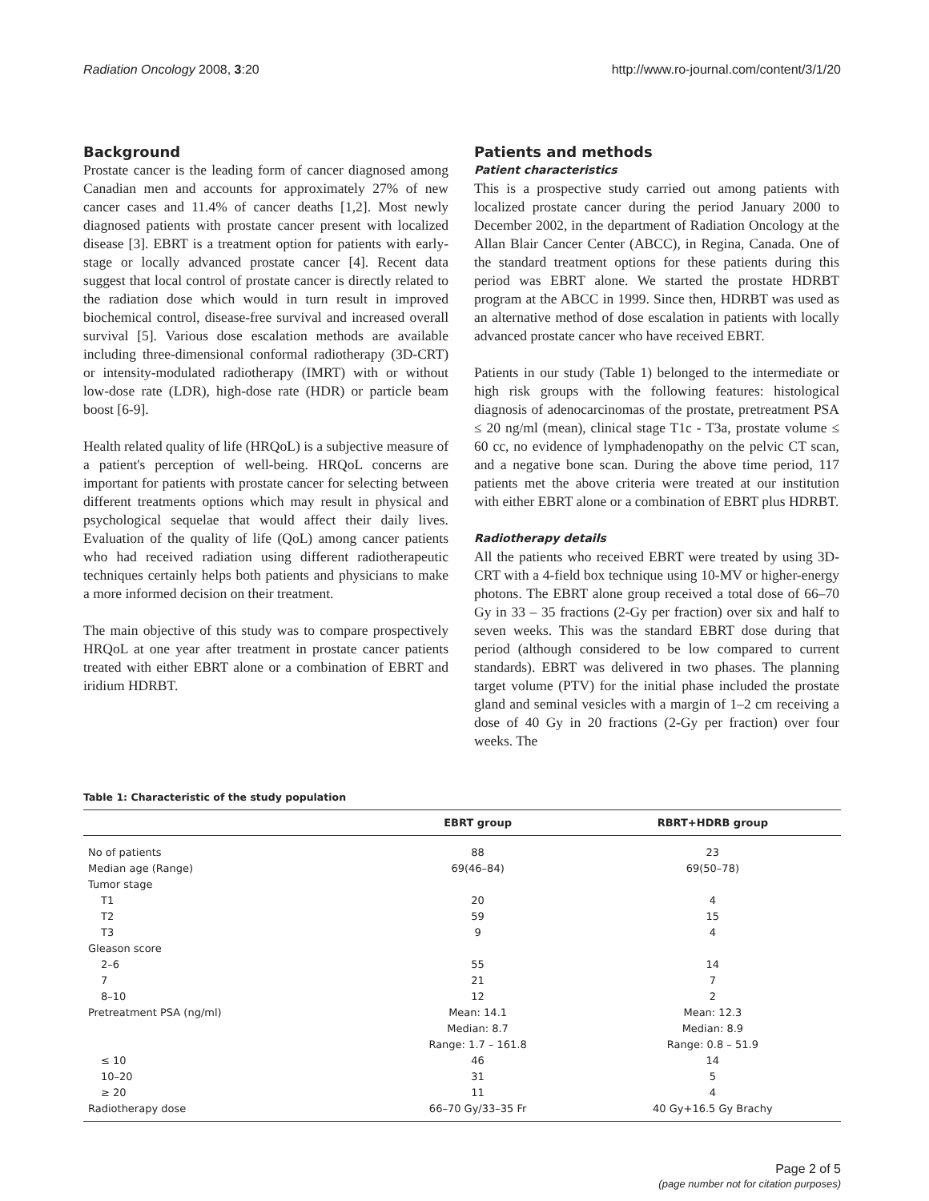Radiation Oncology 2008, 3:20 http://www.ro-journal.com/content/3/1/20
Background
Prostate cancer is the leading form of cancer diagnosed among Canadian men and accounts for approximately 27% of new cancer cases and 11.4% of cancer deaths [1,2]. Most newly diagnosed patients with prostate cancer present with localized disease [3]. EBRT is a treatment option for patients with early-stage or locally advanced prostate cancer [4]. Recent data suggest that local control of prostate cancer is directly related to the radiation dose which would in turn result in improved biochemical control, disease-free survival and increased overall survival [5]. Various dose escalation methods are available including three-dimensional conformal radiotherapy (3D-CRT) or intensity-modulated radiotherapy (IMRT) with or without low-dose rate (LDR), high-dose rate (HDR) or particle beam boost [6-9].
Health related quality of life (HRQoL) is a subjective measure of a patient's perception of well-being. HRQoL concerns are important for patients with prostate cancer for selecting between different treatments options which may result in physical and psychological sequelae that would affect their daily lives. Evaluation of the quality of life (QoL) among cancer patients who had received radiation using different radiotherapeutic techniques certainly helps both patients and physicians to make a more informed decision on their treatment.
The main objective of this study was to compare prospectively HRQoL at one year after treatment in prostate cancer patients treated with either EBRT alone or a combination of EBRT and iridium HDRBT.
Patients and methods
Patient characteristics
This is a prospective study carried out among patients with localized prostate cancer during the period January 2000 to December 2002, in the department of Radiation Oncology at the Allan Blair Cancer Center (ABCC), in Regina, Canada. One of the standard treatment options for these patients during this period was EBRT alone. We started the prostate HDRBT program at the ABCC in 1999. Since then, HDRBT was used as an alternative method of dose escalation in patients with locally advanced prostate cancer who have received EBRT.
Patients in our study (Table 1) belonged to the intermediate or high risk groups with the following features: histological diagnosis of adenocarcinomas of the prostate, pretreatment PSA ≤ 20 ng/ml (mean), clinical stage T1c - T3a, prostate volume ≤ 60 cc, no evidence of lymphadenopathy on the pelvic CT scan, and a negative bone scan. During the above time period, 117 patients met the above criteria were treated at our institution with either EBRT alone or a combination of EBRT plus HDRBT.
Radiotherapy details
All the patients who received EBRT were treated by using 3D-CRT with a 4-field box technique using 10-MV or higher-energy photons. The EBRT alone group received a total dose of 66–70 Gy in 33 – 35 fractions (2-Gy per fraction) over six and half to seven weeks. This was the standard EBRT dose during that period (although considered to be low compared to current standards). EBRT was delivered in two phases. The planning target volume (PTV) for the initial phase included the prostate gland and seminal vesicles with a margin of 1–2 cm receiving a dose of 40 Gy in 20 fractions (2-Gy per fraction) over four weeks. The
Table 1: Characteristic of the study population
| | EBRT group | RBRT+HDRB group |
| --- | --- | --- |
| No of patients | 88 | 23 |
| Median age (Range) | 69(46–84) | 69(50–78) |
| Tumor stage | | |
| T1 | 20 | 4 |
| T2 | 59 | 15 |
| T3 | 9 | 4 |
| Gleason score | | |
| 2–6 | 55 | 14 |
| 7 | 21 | 7 |
| 8–10 | 12 | 2 |
| Pretreatment PSA (ng/ml) | Mean: 14.1 | Mean: 12.3 |
| | Median: 8.7 | Median: 8.9 |
| | Range: 1.7 – 161.8 | Range: 0.8 – 51.9 |
| ≤ 10 | 46 | 14 |
| 10–20 | 31 | 5 |
| ≥ 20 | 11 | 4 |
| Radiotherapy dose | 66–70 Gy/33–35 Fr | 40 Gy+16.5 Gy Brachy |
Page 2 of 5
(page number not for citation purposes)